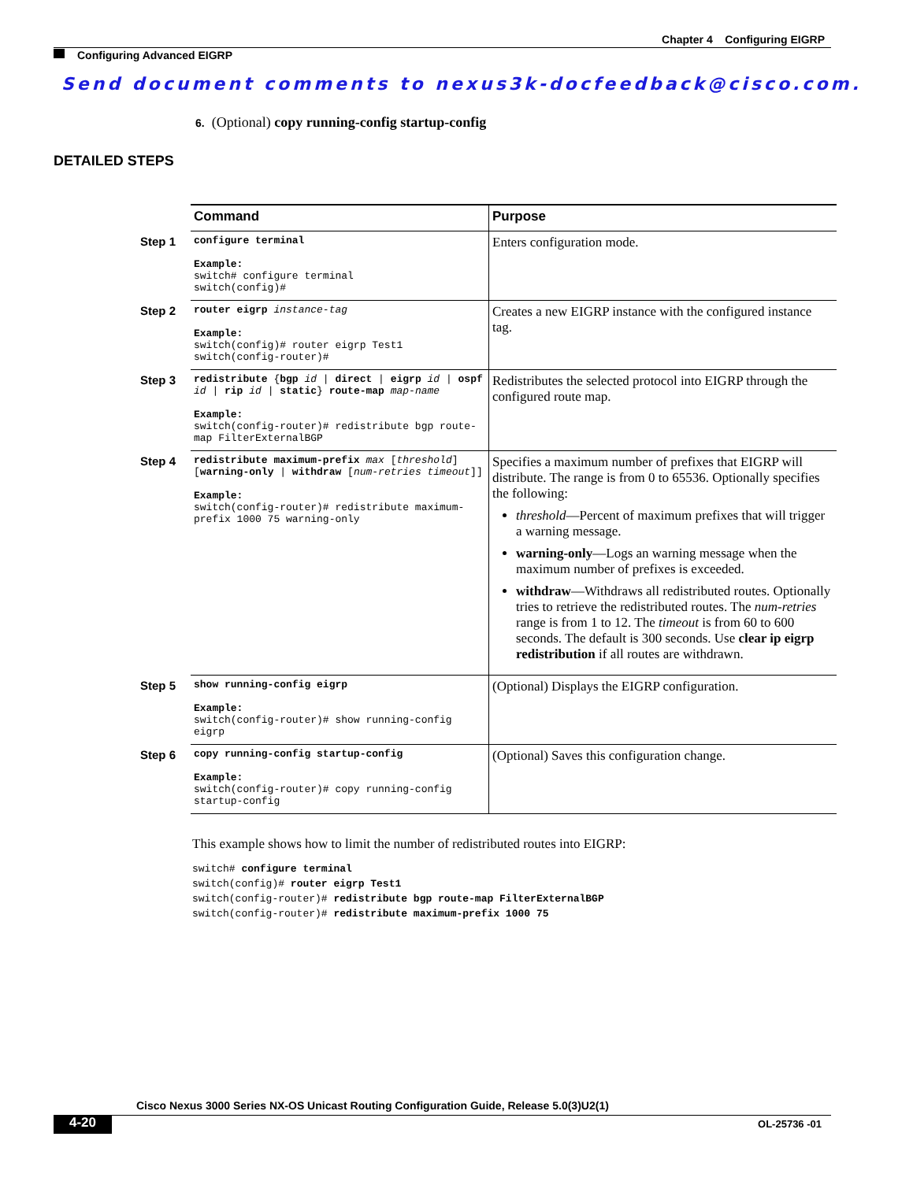Chapter 4 Configuring EIGRP
Configuring Advanced EIGRP
Send document comments to nexus3k-docfeedback@cisco.com.
6. (Optional) copy running-config startup-config
DETAILED STEPS
| | Command | Purpose |
| --- | --- | --- |
| Step 1 | configure terminal Example: switch# configure terminal switch(config)# | Enters configuration mode. |
| Step 2 | router eigrp instance-tag Example: switch(config)# router eigrp Test1 switch(config-router)# | Creates a new EIGRP instance with the configured instance tag. |
| Step 3 | redistribute { bgp id / direct / eigrp id / ospf id / rip id / static } route-map map-name Example: switch(config-router)# redistribute bgp route-map FilterExternalBGP | Redistributes the selected protocol into EIGRP through the configured route map. |
| Step 4 | redistribute maximum-prefix max [ threshold ] [ warning-only / withdraw [ num-retries timeout ]] Example: switch(config-router)# redistribute maximum-prefix 1000 75 warning-only | Specifies a maximum number of prefixes that EIGRP will distribute. The range is from 0 to 65536. Optionally specifies the following: threshold —Percent of maximum prefixes that will trigger a warning message. warning-only —Logs an warning message when the maximum number of prefixes is exceeded. withdraw —Withdraws all redistributed routes. Optionally tries to retrieve the redistributed routes. The num-retries range is from 1 to 12. The timeout is from 60 to 600 seconds. The default is 300 seconds. Use clear ip eigrp redistribution if all routes are withdrawn. |
| Step 5 | show running-config eigrp Example: switch(config-router)# show running-config eigrp | (Optional) Displays the EIGRP configuration. |
| Step 6 | copy running-config startup-config Example: switch(config-router)# copy running-config startup-config | (Optional) Saves this configuration change. |
This example shows how to limit the number of redistributed routes into EIGRP:
switch# configure terminal
switch(config)# router eigrp Test1
switch(config-router)# redistribute bgp route-map FilterExternalBGP
switch(config-router)# redistribute maximum-prefix 1000 75
Cisco Nexus 3000 Series NX-OS Unicast Routing Configuration Guide, Release 5.0(3)U2(1)
4-20 OL-25736 -01